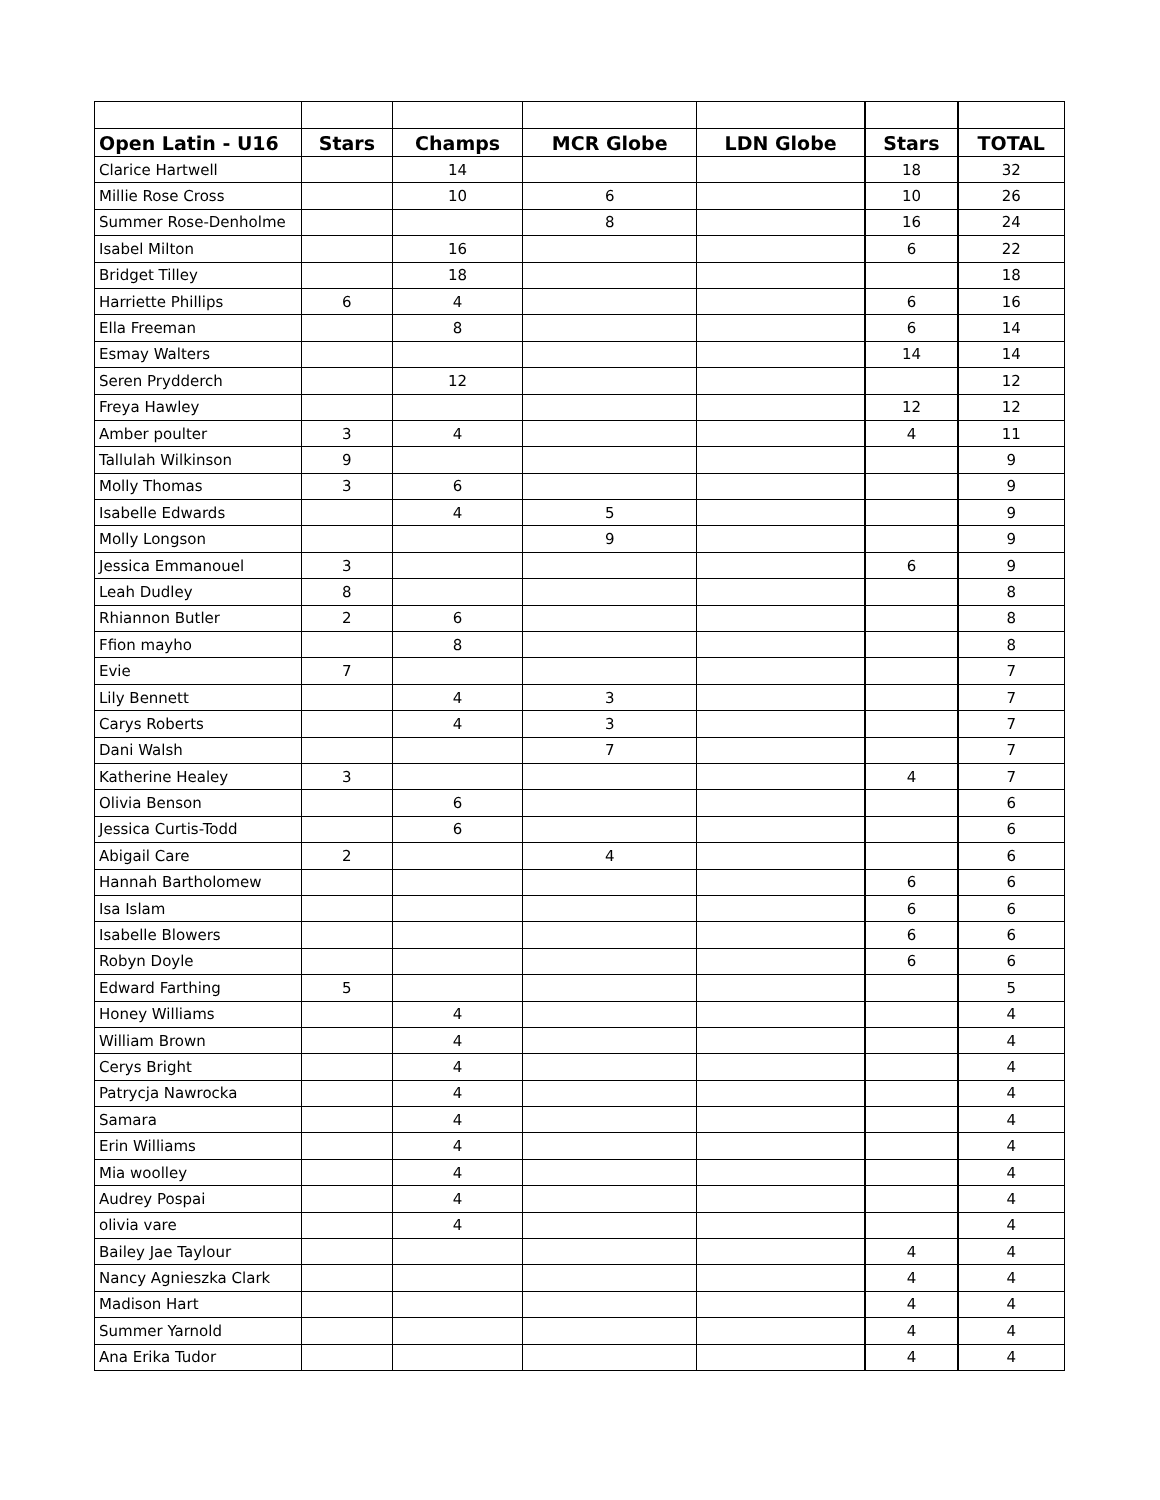| Open Latin - U16 | Stars | Champs | MCR Globe | LDN Globe | Stars | TOTAL |
| --- | --- | --- | --- | --- | --- | --- |
| Clarice Hartwell | | 14 | | | 18 | 32 |
| Millie Rose Cross | | 10 | 6 | | 10 | 26 |
| Summer Rose-Denholme | | | 8 | | 16 | 24 |
| Isabel Milton | | 16 | | | 6 | 22 |
| Bridget Tilley | | 18 | | | | 18 |
| Harriette Phillips | 6 | 4 | | | 6 | 16 |
| Ella Freeman | | 8 | | | 6 | 14 |
| Esmay Walters | | | | | 14 | 14 |
| Seren Prydderch | | 12 | | | | 12 |
| Freya Hawley | | | | | 12 | 12 |
| Amber poulter | 3 | 4 | | | 4 | 11 |
| Tallulah Wilkinson | 9 | | | | | 9 |
| Molly Thomas | 3 | 6 | | | | 9 |
| Isabelle Edwards | | 4 | 5 | | | 9 |
| Molly Longson | | | 9 | | | 9 |
| Jessica Emmanouel | 3 | | | | 6 | 9 |
| Leah Dudley | 8 | | | | | 8 |
| Rhiannon Butler | 2 | 6 | | | | 8 |
| Ffion mayho | | 8 | | | | 8 |
| Evie | 7 | | | | | 7 |
| Lily Bennett | | 4 | 3 | | | 7 |
| Carys Roberts | | 4 | 3 | | | 7 |
| Dani Walsh | | | 7 | | | 7 |
| Katherine Healey | 3 | | | | 4 | 7 |
| Olivia Benson | | 6 | | | | 6 |
| Jessica Curtis-Todd | | 6 | | | | 6 |
| Abigail Care | 2 | | 4 | | | 6 |
| Hannah Bartholomew | | | | | 6 | 6 |
| Isa Islam | | | | | 6 | 6 |
| Isabelle Blowers | | | | | 6 | 6 |
| Robyn Doyle | | | | | 6 | 6 |
| Edward Farthing | 5 | | | | | 5 |
| Honey Williams | | 4 | | | | 4 |
| William Brown | | 4 | | | | 4 |
| Cerys Bright | | 4 | | | | 4 |
| Patrycja Nawrocka | | 4 | | | | 4 |
| Samara | | 4 | | | | 4 |
| Erin Williams | | 4 | | | | 4 |
| Mia woolley | | 4 | | | | 4 |
| Audrey Pospai | | 4 | | | | 4 |
| olivia vare | | 4 | | | | 4 |
| Bailey Jae Taylour | | | | | 4 | 4 |
| Nancy Agnieszka Clark | | | | | 4 | 4 |
| Madison Hart | | | | | 4 | 4 |
| Summer Yarnold | | | | | 4 | 4 |
| Ana Erika Tudor | | | | | 4 | 4 |